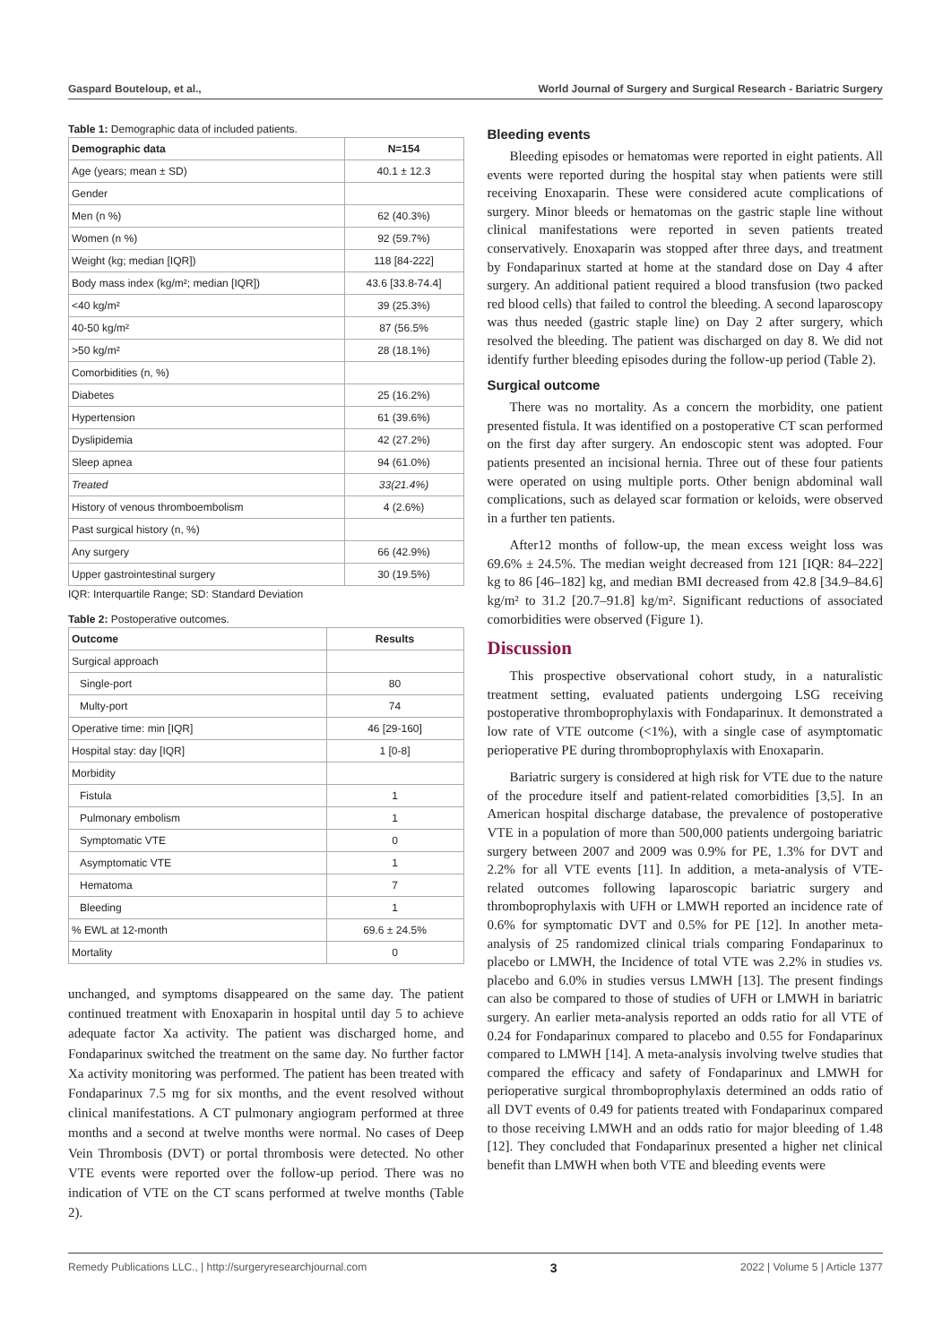Gaspard Bouteloup, et al., World Journal of Surgery and Surgical Research - Bariatric Surgery
Table 1: Demographic data of included patients.
| Demographic data | N=154 |
| --- | --- |
| Age (years; mean ± SD) | 40.1 ± 12.3 |
| Gender | |
| Men (n %) | 62 (40.3%) |
| Women (n %) | 92 (59.7%) |
| Weight (kg; median [IQR]) | 118 [84-222] |
| Body mass index (kg/m²; median [IQR]) | 43.6 [33.8-74.4] |
| <40 kg/m² | 39 (25.3%) |
| 40-50 kg/m² | 87 (56.5% |
| >50 kg/m² | 28 (18.1%) |
| Comorbidities (n, %) | |
| Diabetes | 25 (16.2%) |
| Hypertension | 61 (39.6%) |
| Dyslipidemia | 42 (27.2%) |
| Sleep apnea | 94 (61.0%) |
| Treated | 33(21.4%) |
| History of venous thromboembolism | 4 (2.6%) |
| Past surgical history (n, %) | |
| Any surgery | 66 (42.9%) |
| Upper gastrointestinal surgery | 30 (19.5%) |
IQR: Interquartile Range; SD: Standard Deviation
Table 2: Postoperative outcomes.
| Outcome | Results |
| --- | --- |
| Surgical approach | |
| Single-port | 80 |
| Multy-port | 74 |
| Operative time: min [IQR] | 46 [29-160] |
| Hospital stay: day [IQR] | 1 [0-8] |
| Morbidity | |
| Fistula | 1 |
| Pulmonary embolism | 1 |
| Symptomatic VTE | 0 |
| Asymptomatic VTE | 1 |
| Hematoma | 7 |
| Bleeding | 1 |
| % EWL at 12-month | 69.6 ± 24.5% |
| Mortality | 0 |
unchanged, and symptoms disappeared on the same day. The patient continued treatment with Enoxaparin in hospital until day 5 to achieve adequate factor Xa activity. The patient was discharged home, and Fondaparinux switched the treatment on the same day. No further factor Xa activity monitoring was performed. The patient has been treated with Fondaparinux 7.5 mg for six months, and the event resolved without clinical manifestations. A CT pulmonary angiogram performed at three months and a second at twelve months were normal. No cases of Deep Vein Thrombosis (DVT) or portal thrombosis were detected. No other VTE events were reported over the follow-up period. There was no indication of VTE on the CT scans performed at twelve months (Table 2).
Bleeding events
Bleeding episodes or hematomas were reported in eight patients. All events were reported during the hospital stay when patients were still receiving Enoxaparin. These were considered acute complications of surgery. Minor bleeds or hematomas on the gastric staple line without clinical manifestations were reported in seven patients treated conservatively. Enoxaparin was stopped after three days, and treatment by Fondaparinux started at home at the standard dose on Day 4 after surgery. An additional patient required a blood transfusion (two packed red blood cells) that failed to control the bleeding. A second laparoscopy was thus needed (gastric staple line) on Day 2 after surgery, which resolved the bleeding. The patient was discharged on day 8. We did not identify further bleeding episodes during the follow-up period (Table 2).
Surgical outcome
There was no mortality. As a concern the morbidity, one patient presented fistula. It was identified on a postoperative CT scan performed on the first day after surgery. An endoscopic stent was adopted. Four patients presented an incisional hernia. Three out of these four patients were operated on using multiple ports. Other benign abdominal wall complications, such as delayed scar formation or keloids, were observed in a further ten patients.
After12 months of follow-up, the mean excess weight loss was 69.6% ± 24.5%. The median weight decreased from 121 [IQR: 84–222] kg to 86 [46–182] kg, and median BMI decreased from 42.8 [34.9–84.6] kg/m² to 31.2 [20.7–91.8] kg/m². Significant reductions of associated comorbidities were observed (Figure 1).
Discussion
This prospective observational cohort study, in a naturalistic treatment setting, evaluated patients undergoing LSG receiving postoperative thromboprophylaxis with Fondaparinux. It demonstrated a low rate of VTE outcome (<1%), with a single case of asymptomatic perioperative PE during thromboprophylaxis with Enoxaparin.
Bariatric surgery is considered at high risk for VTE due to the nature of the procedure itself and patient-related comorbidities [3,5]. In an American hospital discharge database, the prevalence of postoperative VTE in a population of more than 500,000 patients undergoing bariatric surgery between 2007 and 2009 was 0.9% for PE, 1.3% for DVT and 2.2% for all VTE events [11]. In addition, a meta-analysis of VTE-related outcomes following laparoscopic bariatric surgery and thromboprophylaxis with UFH or LMWH reported an incidence rate of 0.6% for symptomatic DVT and 0.5% for PE [12]. In another meta-analysis of 25 randomized clinical trials comparing Fondaparinux to placebo or LMWH, the Incidence of total VTE was 2.2% in studies vs. placebo and 6.0% in studies versus LMWH [13]. The present findings can also be compared to those of studies of UFH or LMWH in bariatric surgery. An earlier meta-analysis reported an odds ratio for all VTE of 0.24 for Fondaparinux compared to placebo and 0.55 for Fondaparinux compared to LMWH [14]. A meta-analysis involving twelve studies that compared the efficacy and safety of Fondaparinux and LMWH for perioperative surgical thromboprophylaxis determined an odds ratio of all DVT events of 0.49 for patients treated with Fondaparinux compared to those receiving LMWH and an odds ratio for major bleeding of 1.48 [12]. They concluded that Fondaparinux presented a higher net clinical benefit than LMWH when both VTE and bleeding events were
Remedy Publications LLC., | http://surgeryresearchjournal.com 3 2022 | Volume 5 | Article 1377